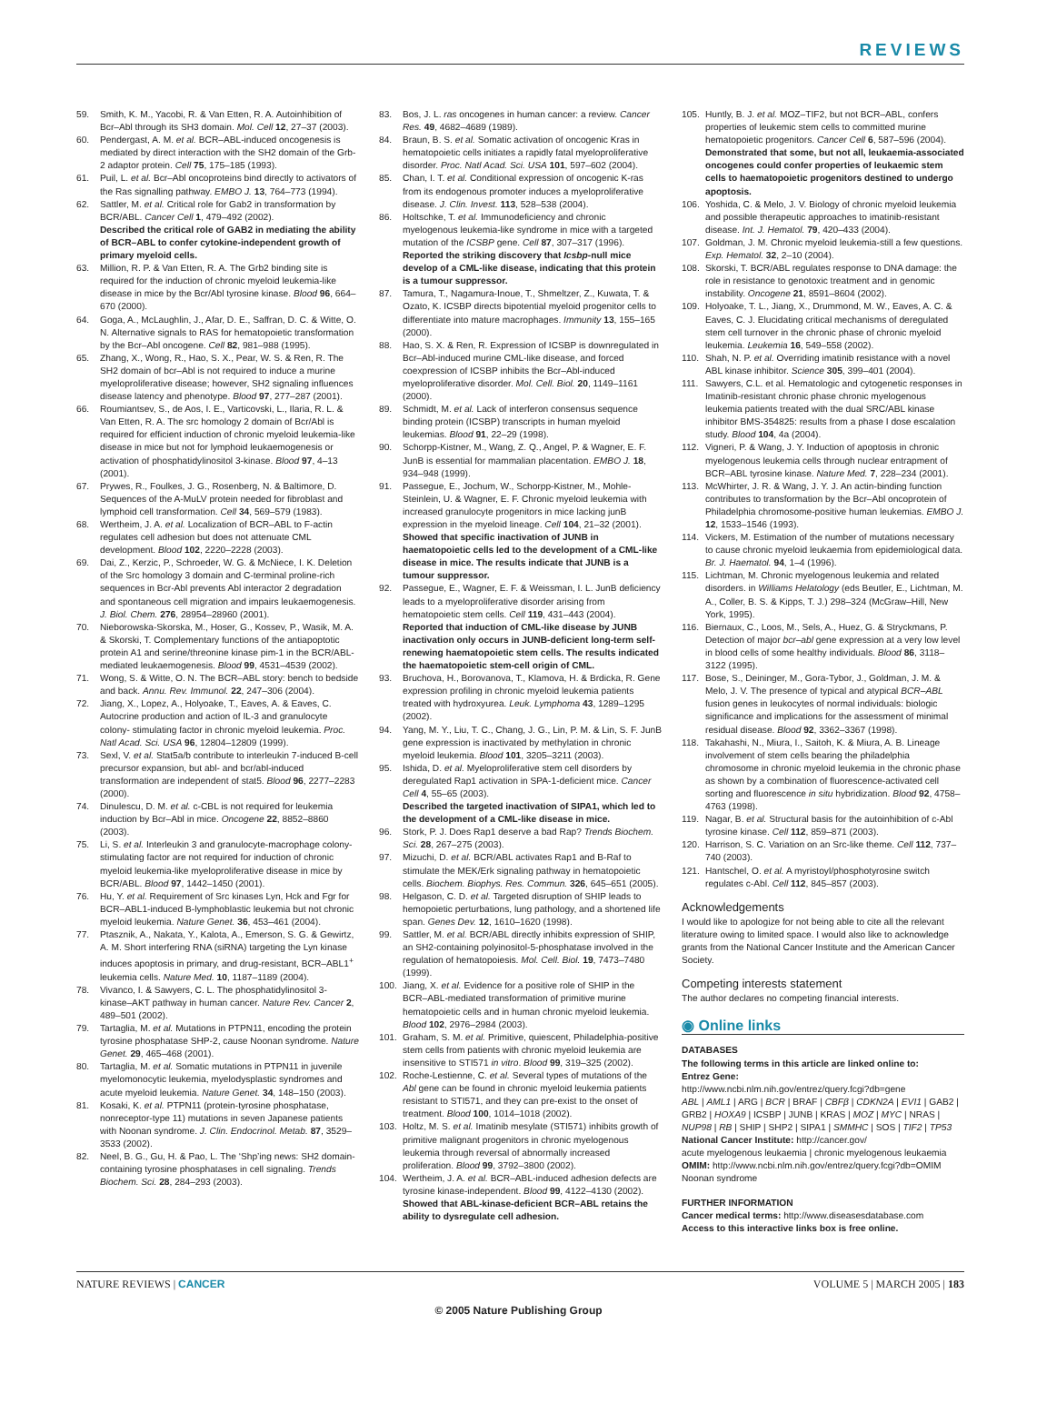REVIEWS
59. Smith, K. M., Yacobi, R. & Van Etten, R. A. Autoinhibition of Bcr–Abl through its SH3 domain. Mol. Cell 12, 27–37 (2003).
60. Pendergast, A. M. et al. BCR–ABL-induced oncogenesis is mediated by direct interaction with the SH2 domain of the Grb-2 adaptor protein. Cell 75, 175–185 (1993).
61. Puil, L. et al. Bcr–Abl oncoproteins bind directly to activators of the Ras signalling pathway. EMBO J. 13, 764–773 (1994).
62. Sattler, M. et al. Critical role for Gab2 in transformation by BCR/ABL. Cancer Cell 1, 479–492 (2002).
Described the critical role of GAB2 in mediating the ability of BCR–ABL to confer cytokine-independent growth of primary myeloid cells.
63. Million, R. P. & Van Etten, R. A. The Grb2 binding site is required for the induction of chronic myeloid leukemia-like disease in mice by the Bcr/Abl tyrosine kinase. Blood 96, 664–670 (2000).
64. Goga, A., McLaughlin, J., Afar, D. E., Saffran, D. C. & Witte, O. N. Alternative signals to RAS for hematopoietic transformation by the Bcr–Abl oncogene. Cell 82, 981–988 (1995).
65. Zhang, X., Wong, R., Hao, S. X., Pear, W. S. & Ren, R. The SH2 domain of bcr–Abl is not required to induce a murine myeloproliferative disease; however, SH2 signaling influences disease latency and phenotype. Blood 97, 277–287 (2001).
66. Roumiantsev, S., de Aos, I. E., Varticovski, L., Ilaria, R. L. & Van Etten, R. A. The src homology 2 domain of Bcr/Abl is required for efficient induction of chronic myeloid leukemia-like disease in mice but not for lymphoid leukaemogenesis or activation of phosphatidylinositol 3-kinase. Blood 97, 4–13 (2001).
67. Prywes, R., Foulkes, J. G., Rosenberg, N. & Baltimore, D. Sequences of the A-MuLV protein needed for fibroblast and lymphoid cell transformation. Cell 34, 569–579 (1983).
68. Wertheim, J. A. et al. Localization of BCR–ABL to F-actin regulates cell adhesion but does not attenuate CML development. Blood 102, 2220–2228 (2003).
69. Dai, Z., Kerzic, P., Schroeder, W. G. & McNiece, I. K. Deletion of the Src homology 3 domain and C-terminal proline-rich sequences in Bcr-Abl prevents Abl interactor 2 degradation and spontaneous cell migration and impairs leukaemogenesis. J. Biol. Chem. 276, 28954–28960 (2001).
70. Nieborowska-Skorska, M., Hoser, G., Kossev, P., Wasik, M. A. & Skorski, T. Complementary functions of the antiapoptotic protein A1 and serine/threonine kinase pim-1 in the BCR/ABL-mediated leukaemogenesis. Blood 99, 4531–4539 (2002).
71. Wong, S. & Witte, O. N. The BCR–ABL story: bench to bedside and back. Annu. Rev. Immunol. 22, 247–306 (2004).
72. Jiang, X., Lopez, A., Holyoake, T., Eaves, A. & Eaves, C. Autocrine production and action of IL-3 and granulocyte colony- stimulating factor in chronic myeloid leukemia. Proc. Natl Acad. Sci. USA 96, 12804–12809 (1999).
73. Sexl, V. et al. Stat5a/b contribute to interleukin 7-induced B-cell precursor expansion, but abl- and bcr/abl-induced transformation are independent of stat5. Blood 96, 2277–2283 (2000).
74. Dinulescu, D. M. et al. c-CBL is not required for leukemia induction by Bcr–Abl in mice. Oncogene 22, 8852–8860 (2003).
75. Li, S. et al. Interleukin 3 and granulocyte-macrophage colony-stimulating factor are not required for induction of chronic myeloid leukemia-like myeloproliferative disease in mice by BCR/ABL. Blood 97, 1442–1450 (2001).
76. Hu, Y. et al. Requirement of Src kinases Lyn, Hck and Fgr for BCR–ABL1-induced B-lymphoblastic leukemia but not chronic myeloid leukemia. Nature Genet. 36, 453–461 (2004).
77. Ptasznik, A., Nakata, Y., Kalota, A., Emerson, S. G. & Gewirtz, A. M. Short interfering RNA (siRNA) targeting the Lyn kinase induces apoptosis in primary, and drug-resistant, BCR–ABL1<sup>+</sup> leukemia cells. Nature Med. 10, 1187–1189 (2004).
78. Vivanco, I. & Sawyers, C. L. The phosphatidylinositol 3-kinase–AKT pathway in human cancer. Nature Rev. Cancer 2, 489–501 (2002).
79. Tartaglia, M. et al. Mutations in PTPN11, encoding the protein tyrosine phosphatase SHP-2, cause Noonan syndrome. Nature Genet. 29, 465–468 (2001).
80. Tartaglia, M. et al. Somatic mutations in PTPN11 in juvenile myelomonocytic leukemia, myelodysplastic syndromes and acute myeloid leukemia. Nature Genet. 34, 148–150 (2003).
81. Kosaki, K. et al. PTPN11 (protein-tyrosine phosphatase, nonreceptor-type 11) mutations in seven Japanese patients with Noonan syndrome. J. Clin. Endocrinol. Metab. 87, 3529–3533 (2002).
82. Neel, B. G., Gu, H. & Pao, L. The ‘Shp’ing news: SH2 domain-containing tyrosine phosphatases in cell signaling. Trends Biochem. Sci. 28, 284–293 (2003).
83. Bos, J. L. ras oncogenes in human cancer: a review. Cancer Res. 49, 4682–4689 (1989).
84. Braun, B. S. et al. Somatic activation of oncogenic Kras in hematopoietic cells initiates a rapidly fatal myeloproliferative disorder. Proc. Natl Acad. Sci. USA 101, 597–602 (2004).
85. Chan, I. T. et al. Conditional expression of oncogenic K-ras from its endogenous promoter induces a myeloproliferative disease. J. Clin. Invest. 113, 528–538 (2004).
86. Holtschke, T. et al. Immunodeficiency and chronic myelogenous leukemia-like syndrome in mice with a targeted mutation of the ICSBP gene. Cell 87, 307–317 (1996).
Reported the striking discovery that Icsbp-null mice develop of a CML-like disease, indicating that this protein is a tumour suppressor.
87. Tamura, T., Nagamura-Inoue, T., Shmeltzer, Z., Kuwata, T. & Ozato, K. ICSBP directs bipotential myeloid progenitor cells to differentiate into mature macrophages. Immunity 13, 155–165 (2000).
88. Hao, S. X. & Ren, R. Expression of ICSBP is downregulated in Bcr–Abl-induced murine CML-like disease, and forced coexpression of ICSBP inhibits the Bcr–Abl-induced myeloproliferative disorder. Mol. Cell. Biol. 20, 1149–1161 (2000).
89. Schmidt, M. et al. Lack of interferon consensus sequence binding protein (ICSBP) transcripts in human myeloid leukemias. Blood 91, 22–29 (1998).
90. Schorpp-Kistner, M., Wang, Z. Q., Angel, P. & Wagner, E. F. JunB is essential for mammalian placentation. EMBO J. 18, 934–948 (1999).
91. Passegue, E., Jochum, W., Schorpp-Kistner, M., Mohle-Steinlein, U. & Wagner, E. F. Chronic myeloid leukemia with increased granulocyte progenitors in mice lacking junB expression in the myeloid lineage. Cell 104, 21–32 (2001).
Showed that specific inactivation of JUNB in haematopoietic cells led to the development of a CML-like disease in mice. The results indicate that JUNB is a tumour suppressor.
92. Passegue, E., Wagner, E. F. & Weissman, I. L. JunB deficiency leads to a myeloproliferative disorder arising from hematopoietic stem cells. Cell 119, 431–443 (2004).
Reported that induction of CML-like disease by JUNB inactivation only occurs in JUNB-deficient long-term self-renewing haematopoietic stem cells. The results indicated the haematopoietic stem-cell origin of CML.
93. Bruchova, H., Borovanova, T., Klamova, H. & Brdicka, R. Gene expression profiling in chronic myeloid leukemia patients treated with hydroxyurea. Leuk. Lymphoma 43, 1289–1295 (2002).
94. Yang, M. Y., Liu, T. C., Chang, J. G., Lin, P. M. & Lin, S. F. JunB gene expression is inactivated by methylation in chronic myeloid leukemia. Blood 101, 3205–3211 (2003).
95. Ishida, D. et al. Myeloproliferative stem cell disorders by deregulated Rap1 activation in SPA-1-deficient mice. Cancer Cell 4, 55–65 (2003).
Described the targeted inactivation of SIPA1, which led to the development of a CML-like disease in mice.
96. Stork, P. J. Does Rap1 deserve a bad Rap? Trends Biochem. Sci. 28, 267–275 (2003).
97. Mizuchi, D. et al. BCR/ABL activates Rap1 and B-Raf to stimulate the MEK/Erk signaling pathway in hematopoietic cells. Biochem. Biophys. Res. Commun. 326, 645–651 (2005).
98. Helgason, C. D. et al. Targeted disruption of SHIP leads to hemopoietic perturbations, lung pathology, and a shortened life span. Genes Dev. 12, 1610–1620 (1998).
99. Sattler, M. et al. BCR/ABL directly inhibits expression of SHIP, an SH2-containing polyinositol-5-phosphatase involved in the regulation of hematopoiesis. Mol. Cell. Biol. 19, 7473–7480 (1999).
100. Jiang, X. et al. Evidence for a positive role of SHIP in the BCR–ABL-mediated transformation of primitive murine hematopoietic cells and in human chronic myeloid leukemia. Blood 102, 2976–2984 (2003).
101. Graham, S. M. et al. Primitive, quiescent, Philadelphia-positive stem cells from patients with chronic myeloid leukemia are insensitive to STI571 in vitro. Blood 99, 319–325 (2002).
102. Roche-Lestienne, C. et al. Several types of mutations of the Abl gene can be found in chronic myeloid leukemia patients resistant to STI571, and they can pre-exist to the onset of treatment. Blood 100, 1014–1018 (2002).
103. Holtz, M. S. et al. Imatinib mesylate (STI571) inhibits growth of primitive malignant progenitors in chronic myelogenous leukemia through reversal of abnormally increased proliferation. Blood 99, 3792–3800 (2002).
104. Wertheim, J. A. et al. BCR–ABL-induced adhesion defects are tyrosine kinase-independent. Blood 99, 4122–4130 (2002).
Showed that ABL-kinase-deficient BCR–ABL retains the ability to dysregulate cell adhesion.
105. Huntly, B. J. et al. MOZ–TIF2, but not BCR–ABL, confers properties of leukemic stem cells to committed murine hematopoietic progenitors. Cancer Cell 6, 587–596 (2004).
Demonstrated that some, but not all, leukaemia-associated oncogenes could confer properties of leukaemic stem cells to haematopoietic progenitors destined to undergo apoptosis.
106. Yoshida, C. & Melo, J. V. Biology of chronic myeloid leukemia and possible therapeutic approaches to imatinib-resistant disease. Int. J. Hematol. 79, 420–433 (2004).
107. Goldman, J. M. Chronic myeloid leukemia-still a few questions. Exp. Hematol. 32, 2–10 (2004).
108. Skorski, T. BCR/ABL regulates response to DNA damage: the role in resistance to genotoxic treatment and in genomic instability. Oncogene 21, 8591–8604 (2002).
109. Holyoake, T. L., Jiang, X., Drummond, M. W., Eaves, A. C. & Eaves, C. J. Elucidating critical mechanisms of deregulated stem cell turnover in the chronic phase of chronic myeloid leukemia. Leukemia 16, 549–558 (2002).
110. Shah, N. P. et al. Overriding imatinib resistance with a novel ABL kinase inhibitor. Science 305, 399–401 (2004).
111. Sawyers, C.L. et al. Hematologic and cytogenetic responses in Imatinib-resistant chronic phase chronic myelogenous leukemia patients treated with the dual SRC/ABL kinase inhibitor BMS-354825: results from a phase I dose escalation study. Blood 104, 4a (2004).
112. Vigneri, P. & Wang, J. Y. Induction of apoptosis in chronic myelogenous leukemia cells through nuclear entrapment of BCR–ABL tyrosine kinase. Nature Med. 7, 228–234 (2001).
113. McWhirter, J. R. & Wang, J. Y. J. An actin-binding function contributes to transformation by the Bcr–Abl oncoprotein of Philadelphia chromosome-positive human leukemias. EMBO J. 12, 1533–1546 (1993).
114. Vickers, M. Estimation of the number of mutations necessary to cause chronic myeloid leukaemia from epidemiological data. Br. J. Haematol. 94, 1–4 (1996).
115. Lichtman, M. Chronic myelogenous leukemia and related disorders. in Williams Helatology (eds Beutler, E., Lichtman, M. A., Coller, B. S. & Kipps, T. J.) 298–324 (McGraw–Hill, New York, 1995).
116. Biernaux, C., Loos, M., Sels, A., Huez, G. & Stryckmans, P. Detection of major bcr–abl gene expression at a very low level in blood cells of some healthy individuals. Blood 86, 3118–3122 (1995).
117. Bose, S., Deininger, M., Gora-Tybor, J., Goldman, J. M. & Melo, J. V. The presence of typical and atypical BCR–ABL fusion genes in leukocytes of normal individuals: biologic significance and implications for the assessment of minimal residual disease. Blood 92, 3362–3367 (1998).
118. Takahashi, N., Miura, I., Saitoh, K. & Miura, A. B. Lineage involvement of stem cells bearing the philadelphia chromosome in chronic myeloid leukemia in the chronic phase as shown by a combination of fluorescence-activated cell sorting and fluorescence in situ hybridization. Blood 92, 4758–4763 (1998).
119. Nagar, B. et al. Structural basis for the autoinhibition of c-Abl tyrosine kinase. Cell 112, 859–871 (2003).
120. Harrison, S. C. Variation on an Src-like theme. Cell 112, 737–740 (2003).
121. Hantschel, O. et al. A myristoyl/phosphotyrosine switch regulates c-Abl. Cell 112, 845–857 (2003).
Acknowledgements
I would like to apologize for not being able to cite all the relevant literature owing to limited space. I would also like to acknowledge grants from the National Cancer Institute and the American Cancer Society.
Competing interests statement
The author declares no competing financial interests.
◉ Online links
DATABASES
The following terms in this article are linked online to:
Entrez Gene:
http://www.ncbi.nlm.nih.gov/entrez/query.fcgi?db=gene
ABL | AML1 | ARG | BCR | BRAF | CBFβ | CDKN2A | EVI1 | GAB2 | GRB2 | HOXA9 | ICSBP | JUNB | KRAS | MOZ | MYC | NRAS | NUP98 | RB | SHIP | SHP2 | SIPA1 | SMMHC | SOS | TIF2 | TP53
National Cancer Institute: http://cancer.gov/
acute myelogenous leukaemia | chronic myelogenous leukaemia
OMIM: http://www.ncbi.nlm.nih.gov/entrez/query.fcgi?db=OMIM
Noonan syndrome
FURTHER INFORMATION
Cancer medical terms: http://www.diseasesdatabase.com
Access to this interactive links box is free online.
NATURE REVIEWS | CANCER VOLUME 5 | MARCH 2005 | 183
© 2005 Nature Publishing Group